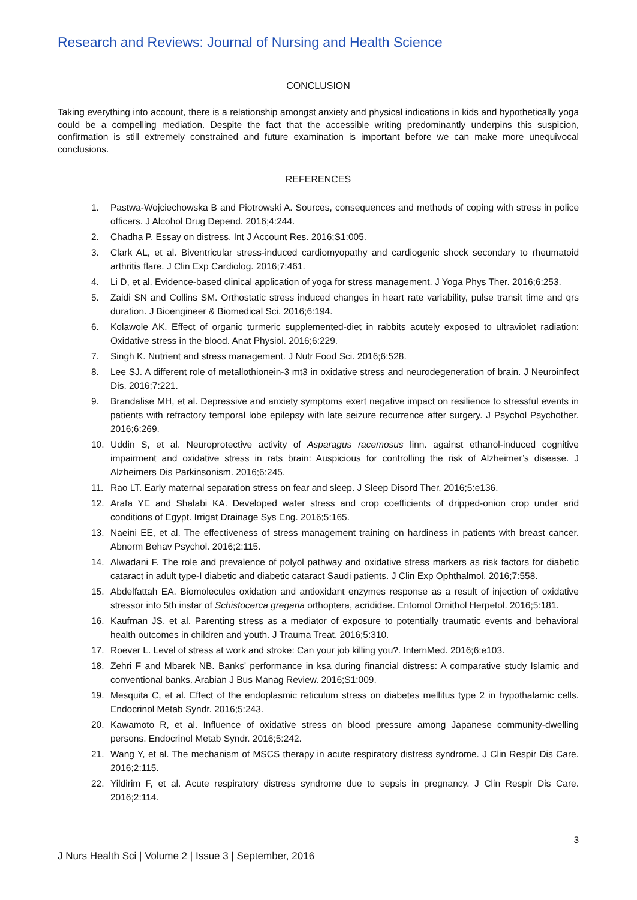Research and Reviews: Journal of Nursing and Health Science
CONCLUSION
Taking everything into account, there is a relationship amongst anxiety and physical indications in kids and hypothetically yoga could be a compelling mediation. Despite the fact that the accessible writing predominantly underpins this suspicion, confirmation is still extremely constrained and future examination is important before we can make more unequivocal conclusions.
REFERENCES
1. Pastwa-Wojciechowska B and Piotrowski A. Sources, consequences and methods of coping with stress in police officers. J Alcohol Drug Depend. 2016;4:244.
2. Chadha P. Essay on distress. Int J Account Res. 2016;S1:005.
3. Clark AL, et al. Biventricular stress-induced cardiomyopathy and cardiogenic shock secondary to rheumatoid arthritis flare. J Clin Exp Cardiolog. 2016;7:461.
4. Li D, et al. Evidence-based clinical application of yoga for stress management. J Yoga Phys Ther. 2016;6:253.
5. Zaidi SN and Collins SM. Orthostatic stress induced changes in heart rate variability, pulse transit time and qrs duration. J Bioengineer & Biomedical Sci. 2016;6:194.
6. Kolawole AK. Effect of organic turmeric supplemented-diet in rabbits acutely exposed to ultraviolet radiation: Oxidative stress in the blood. Anat Physiol. 2016;6:229.
7. Singh K. Nutrient and stress management. J Nutr Food Sci. 2016;6:528.
8. Lee SJ. A different role of metallothionein-3 mt3 in oxidative stress and neurodegeneration of brain. J Neuroinfect Dis. 2016;7:221.
9. Brandalise MH, et al. Depressive and anxiety symptoms exert negative impact on resilience to stressful events in patients with refractory temporal lobe epilepsy with late seizure recurrence after surgery. J Psychol Psychother. 2016;6:269.
10. Uddin S, et al. Neuroprotective activity of Asparagus racemosus linn. against ethanol-induced cognitive impairment and oxidative stress in rats brain: Auspicious for controlling the risk of Alzheimer’s disease. J Alzheimers Dis Parkinsonism. 2016;6:245.
11. Rao LT. Early maternal separation stress on fear and sleep. J Sleep Disord Ther. 2016;5:e136.
12. Arafa YE and Shalabi KA. Developed water stress and crop coefficients of dripped-onion crop under arid conditions of Egypt. Irrigat Drainage Sys Eng. 2016;5:165.
13. Naeini EE, et al. The effectiveness of stress management training on hardiness in patients with breast cancer. Abnorm Behav Psychol. 2016;2:115.
14. Alwadani F. The role and prevalence of polyol pathway and oxidative stress markers as risk factors for diabetic cataract in adult type-I diabetic and diabetic cataract Saudi patients. J Clin Exp Ophthalmol. 2016;7:558.
15. Abdelfattah EA. Biomolecules oxidation and antioxidant enzymes response as a result of injection of oxidative stressor into 5th instar of Schistocerca gregaria orthoptera, acrididae. Entomol Ornithol Herpetol. 2016;5:181.
16. Kaufman JS, et al. Parenting stress as a mediator of exposure to potentially traumatic events and behavioral health outcomes in children and youth. J Trauma Treat. 2016;5:310.
17. Roever L. Level of stress at work and stroke: Can your job killing you?. InternMed. 2016;6:e103.
18. Zehri F and Mbarek NB. Banks' performance in ksa during financial distress: A comparative study Islamic and conventional banks. Arabian J Bus Manag Review. 2016;S1:009.
19. Mesquita C, et al. Effect of the endoplasmic reticulum stress on diabetes mellitus type 2 in hypothalamic cells. Endocrinol Metab Syndr. 2016;5:243.
20. Kawamoto R, et al. Influence of oxidative stress on blood pressure among Japanese community-dwelling persons. Endocrinol Metab Syndr. 2016;5:242.
21. Wang Y, et al. The mechanism of MSCS therapy in acute respiratory distress syndrome. J Clin Respir Dis Care. 2016;2:115.
22. Yildirim F, et al. Acute respiratory distress syndrome due to sepsis in pregnancy. J Clin Respir Dis Care. 2016;2:114.
3
J Nurs Health Sci | Volume 2 | Issue 3 | September, 2016